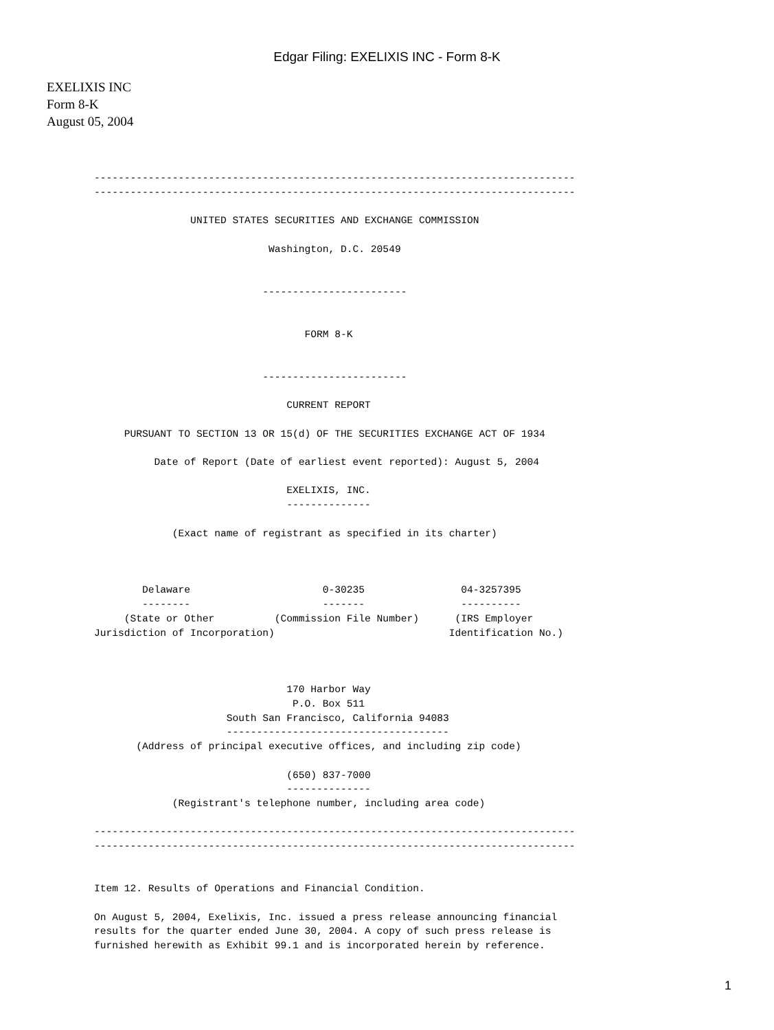Edgar Filing: EXELIXIS INC - Form 8-K
EXELIXIS INC
Form 8-K
August 05, 2004
--------------------------------------------------------------------------------
--------------------------------------------------------------------------------

                UNITED STATES SECURITIES AND EXCHANGE COMMISSION

                             Washington, D.C. 20549


                            ------------------------


                                   FORM 8-K


                            ------------------------

                                CURRENT REPORT

     PURSUANT TO SECTION 13 OR 15(d) OF THE SECURITIES EXCHANGE ACT OF 1934

          Date of Report (Date of earliest event reported): August 5, 2004

                                EXELIXIS, INC.
                                --------------

             (Exact name of registrant as specified in its charter)



        Delaware                      0-30235                04-3257395
        --------                      -------                ----------
     (State or Other          (Commission File Number)      (IRS Employer
Jurisdiction of Incorporation)                             Identification No.)



                                170 Harbor Way
                                 P.O. Box 511
                      South San Francisco, California 94083
                      -------------------------------------
       (Address of principal executive offices, and including zip code)

                                (650) 837-7000
                                --------------
             (Registrant's telephone number, including area code)

--------------------------------------------------------------------------------
--------------------------------------------------------------------------------


Item 12. Results of Operations and Financial Condition.

On August 5, 2004, Exelixis, Inc. issued a press release announcing financial
results for the quarter ended June 30, 2004. A copy of such press release is
furnished herewith as Exhibit 99.1 and is incorporated herein by reference.
1